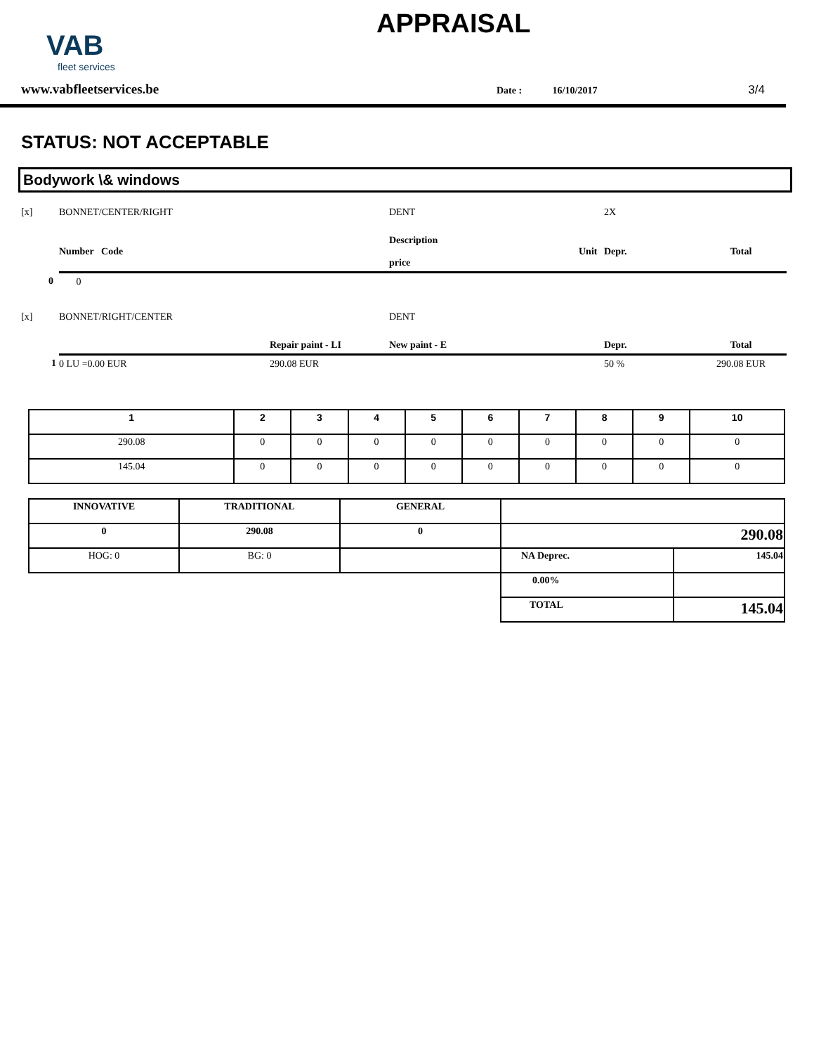VAB
fleet services
APPRAISAL
www.vabfleetservices.be Date : 16/10/2017 3/4
STATUS: NOT ACCEPTABLE
Bodywork \& windows
| [x] | BONNET/CENTER/RIGHT | | DENT | 2X | |
| | Number Code | | Description Unit price | Depr. | Total |
| 0 | 0 | | | | |
| [x] | BONNET/RIGHT/CENTER | | DENT | | |
| | | Repair paint - LI | New paint - E | Depr. | Total |
| 1 | 0 LU =0.00 EUR | 290.08 EUR | | 50 % | 290.08 EUR |
| 1 | 2 | 3 | 4 | 5 | 6 | 7 | 8 | 9 | 10 |
| --- | --- | --- | --- | --- | --- | --- | --- | --- | --- |
| 290.08 | 0 | 0 | 0 | 0 | 0 | 0 | 0 | 0 | 0 |
| 145.04 | 0 | 0 | 0 | 0 | 0 | 0 | 0 | 0 | 0 |
| INNOVATIVE | TRADITIONAL | GENERAL | | |
| 0 | 290.08 | 0 | 290.08 | |
| HOG: 0 | BG: 0 | | NA Deprec. | 145.04 |
| | | | 0.00% | |
| | | | TOTAL | 145.04 |